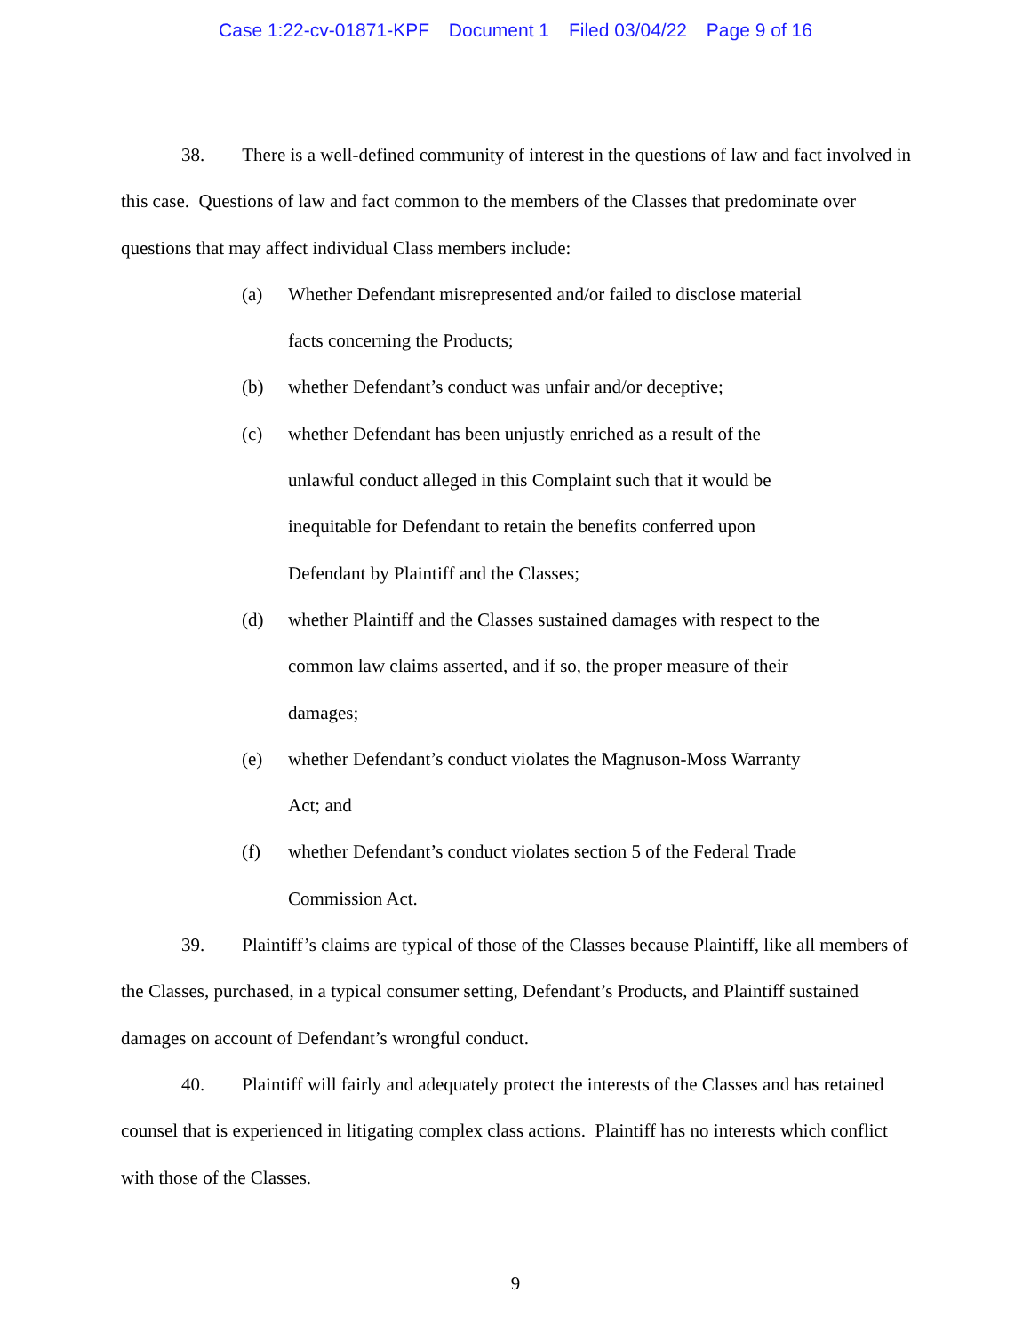Case 1:22-cv-01871-KPF Document 1 Filed 03/04/22 Page 9 of 16
38. There is a well-defined community of interest in the questions of law and fact involved in this case. Questions of law and fact common to the members of the Classes that predominate over questions that may affect individual Class members include:
(a) Whether Defendant misrepresented and/or failed to disclose material facts concerning the Products;
(b) whether Defendant’s conduct was unfair and/or deceptive;
(c) whether Defendant has been unjustly enriched as a result of the unlawful conduct alleged in this Complaint such that it would be inequitable for Defendant to retain the benefits conferred upon Defendant by Plaintiff and the Classes;
(d) whether Plaintiff and the Classes sustained damages with respect to the common law claims asserted, and if so, the proper measure of their damages;
(e) whether Defendant’s conduct violates the Magnuson-Moss Warranty Act; and
(f) whether Defendant’s conduct violates section 5 of the Federal Trade Commission Act.
39. Plaintiff’s claims are typical of those of the Classes because Plaintiff, like all members of the Classes, purchased, in a typical consumer setting, Defendant’s Products, and Plaintiff sustained damages on account of Defendant’s wrongful conduct.
40. Plaintiff will fairly and adequately protect the interests of the Classes and has retained counsel that is experienced in litigating complex class actions. Plaintiff has no interests which conflict with those of the Classes.
9